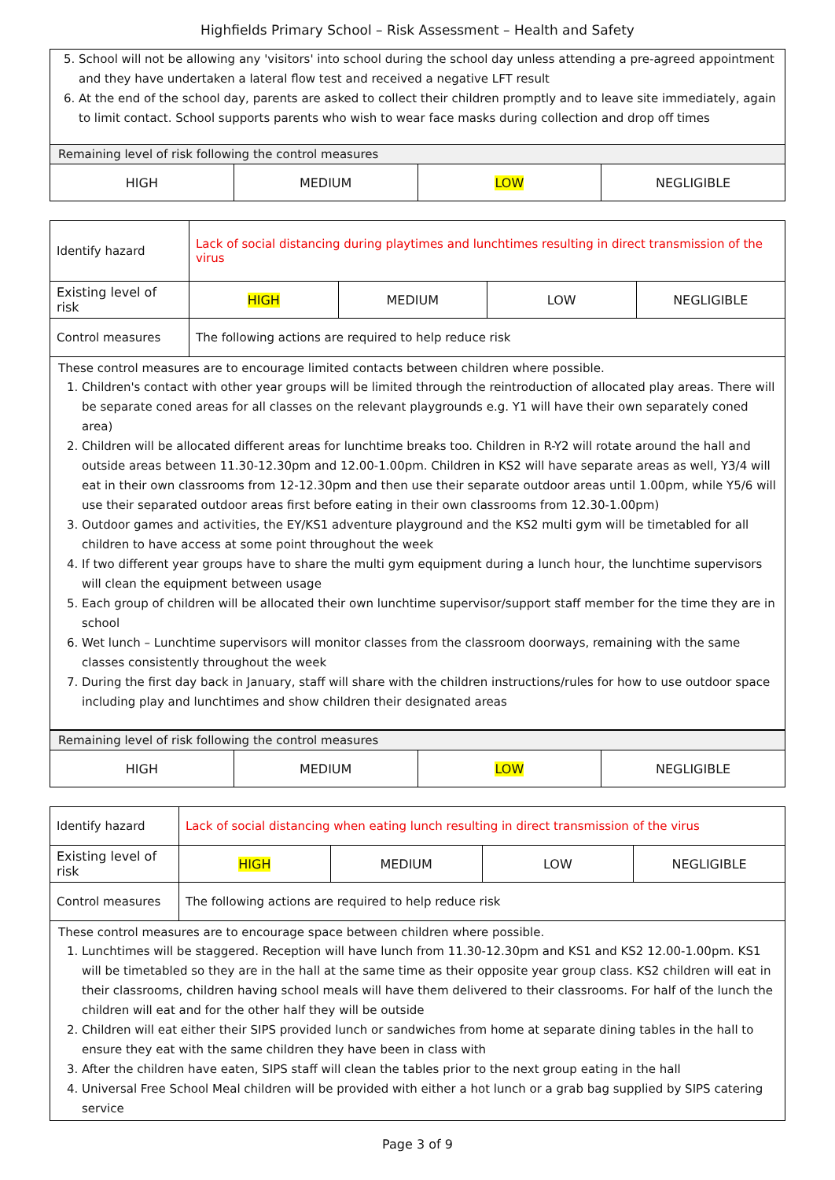Highfields Primary School – Risk Assessment – Health and Safety
| 5. School will not be allowing any 'visitors' into school during the school day unless attending a pre-agreed appointment and they have undertaken a lateral flow test and received a negative LFT result 6. At the end of the school day, parents are asked to collect their children promptly and to leave site immediately, again to limit contact. School supports parents who wish to wear face masks during collection and drop off times | | | |
| Remaining level of risk following the control measures | | | |
| HIGH | MEDIUM | LOW | NEGLIGIBLE |
| Identify hazard | Lack of social distancing during playtimes and lunchtimes resulting in direct transmission of the virus | | | |
| Existing level of risk | HIGH | MEDIUM | LOW | NEGLIGIBLE |
| Control measures | The following actions are required to help reduce risk | | | |
| These control measures are to encourage limited contacts between children where possible. 1. Children's contact with other year groups will be limited through the reintroduction of allocated play areas. There will be separate coned areas for all classes on the relevant playgrounds e.g. Y1 will have their own separately coned area) 2. Children will be allocated different areas for lunchtime breaks too. Children in R-Y2 will rotate around the hall and outside areas between 11.30-12.30pm and 12.00-1.00pm. Children in KS2 will have separate areas as well, Y3/4 will eat in their own classrooms from 12-12.30pm and then use their separate outdoor areas until 1.00pm, while Y5/6 will use their separated outdoor areas first before eating in their own classrooms from 12.30-1.00pm) 3. Outdoor games and activities, the EY/KS1 adventure playground and the KS2 multi gym will be timetabled for all children to have access at some point throughout the week 4. If two different year groups have to share the multi gym equipment during a lunch hour, the lunchtime supervisors will clean the equipment between usage 5. Each group of children will be allocated their own lunchtime supervisor/support staff member for the time they are in school 6. Wet lunch – Lunchtime supervisors will monitor classes from the classroom doorways, remaining with the same classes consistently throughout the week 7. During the first day back in January, staff will share with the children instructions/rules for how to use outdoor space including play and lunchtimes and show children their designated areas | | | | |
| Remaining level of risk following the control measures | | | |
| HIGH | MEDIUM | LOW | NEGLIGIBLE |
| Identify hazard | Lack of social distancing when eating lunch resulting in direct transmission of the virus | | | |
| Existing level of risk | HIGH | MEDIUM | LOW | NEGLIGIBLE |
| Control measures | The following actions are required to help reduce risk | | | |
| These control measures are to encourage space between children where possible. 1. Lunchtimes will be staggered. Reception will have lunch from 11.30-12.30pm and KS1 and KS2 12.00-1.00pm. KS1 will be timetabled so they are in the hall at the same time as their opposite year group class. KS2 children will eat in their classrooms, children having school meals will have them delivered to their classrooms. For half of the lunch the children will eat and for the other half they will be outside 2. Children will eat either their SIPS provided lunch or sandwiches from home at separate dining tables in the hall to ensure they eat with the same children they have been in class with 3. After the children have eaten, SIPS staff will clean the tables prior to the next group eating in the hall 4. Universal Free School Meal children will be provided with either a hot lunch or a grab bag supplied by SIPS catering service | | | | |
Page 3 of 9